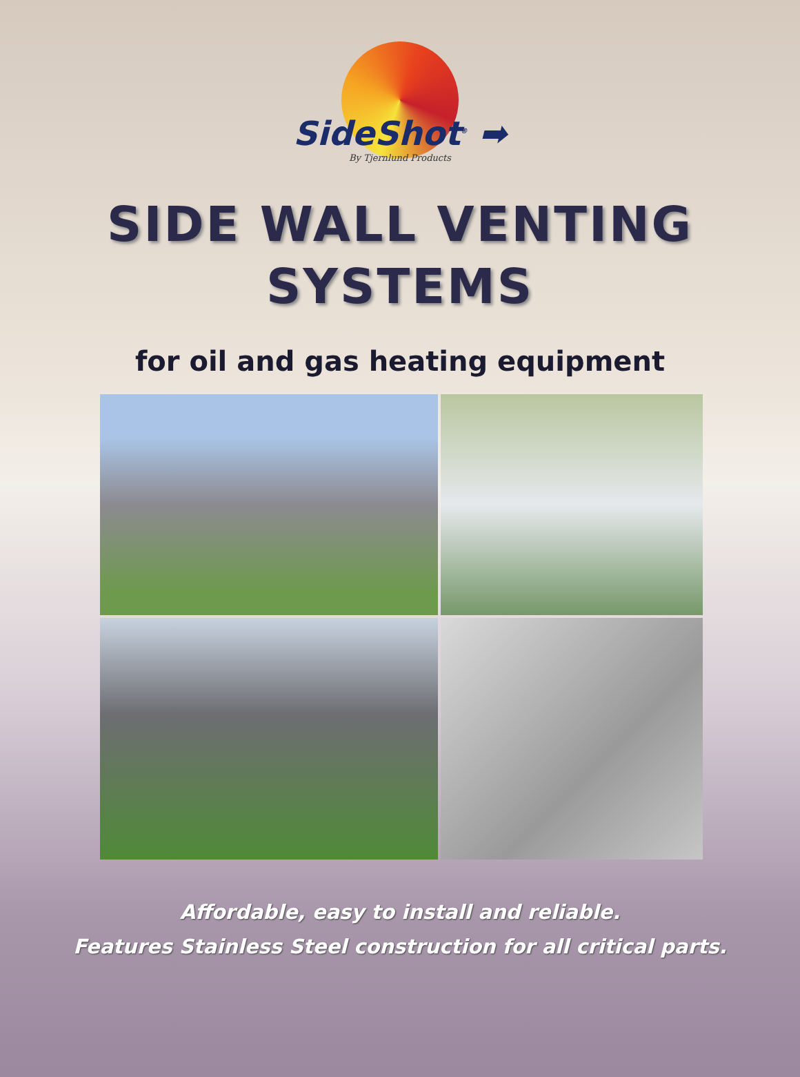SideShot<sup>®</sup> ➡
By Tjernlund Products
SIDE WALL VENTING
SYSTEMS
for oil and gas heating equipment
Affordable, easy to install and reliable.
Features Stainless Steel construction for all critical parts.